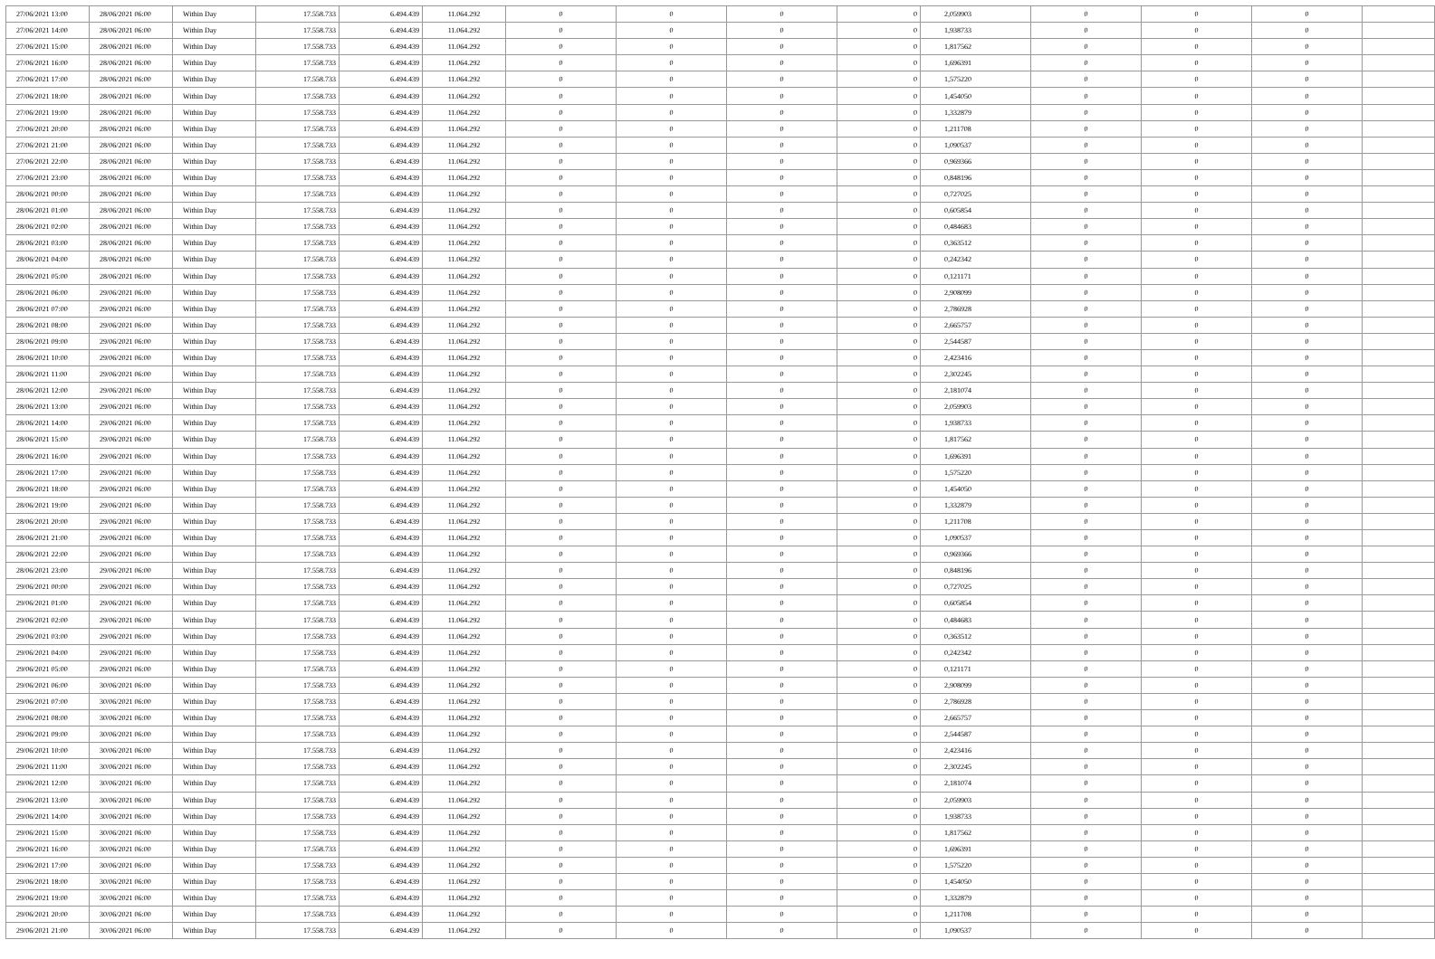| 27/06/2021 13:00 | 28/06/2021 06:00 | Within Day | 17.558.733 | 6.494.439 | 11.064.292 | 0 | 0 | 0 | 0 | 2,059903 | 0 | 0 | 0 | |
| 27/06/2021 14:00 | 28/06/2021 06:00 | Within Day | 17.558.733 | 6.494.439 | 11.064.292 | 0 | 0 | 0 | 0 | 1,938733 | 0 | 0 | 0 | |
| 27/06/2021 15:00 | 28/06/2021 06:00 | Within Day | 17.558.733 | 6.494.439 | 11.064.292 | 0 | 0 | 0 | 0 | 1,817562 | 0 | 0 | 0 | |
| 27/06/2021 16:00 | 28/06/2021 06:00 | Within Day | 17.558.733 | 6.494.439 | 11.064.292 | 0 | 0 | 0 | 0 | 1,696391 | 0 | 0 | 0 | |
| 27/06/2021 17:00 | 28/06/2021 06:00 | Within Day | 17.558.733 | 6.494.439 | 11.064.292 | 0 | 0 | 0 | 0 | 1,575220 | 0 | 0 | 0 | |
| 27/06/2021 18:00 | 28/06/2021 06:00 | Within Day | 17.558.733 | 6.494.439 | 11.064.292 | 0 | 0 | 0 | 0 | 1,454050 | 0 | 0 | 0 | |
| 27/06/2021 19:00 | 28/06/2021 06:00 | Within Day | 17.558.733 | 6.494.439 | 11.064.292 | 0 | 0 | 0 | 0 | 1,332879 | 0 | 0 | 0 | |
| 27/06/2021 20:00 | 28/06/2021 06:00 | Within Day | 17.558.733 | 6.494.439 | 11.064.292 | 0 | 0 | 0 | 0 | 1,211708 | 0 | 0 | 0 | |
| 27/06/2021 21:00 | 28/06/2021 06:00 | Within Day | 17.558.733 | 6.494.439 | 11.064.292 | 0 | 0 | 0 | 0 | 1,090537 | 0 | 0 | 0 | |
| 27/06/2021 22:00 | 28/06/2021 06:00 | Within Day | 17.558.733 | 6.494.439 | 11.064.292 | 0 | 0 | 0 | 0 | 0,969366 | 0 | 0 | 0 | |
| 27/06/2021 23:00 | 28/06/2021 06:00 | Within Day | 17.558.733 | 6.494.439 | 11.064.292 | 0 | 0 | 0 | 0 | 0,848196 | 0 | 0 | 0 | |
| 28/06/2021 00:00 | 28/06/2021 06:00 | Within Day | 17.558.733 | 6.494.439 | 11.064.292 | 0 | 0 | 0 | 0 | 0,727025 | 0 | 0 | 0 | |
| 28/06/2021 01:00 | 28/06/2021 06:00 | Within Day | 17.558.733 | 6.494.439 | 11.064.292 | 0 | 0 | 0 | 0 | 0,605854 | 0 | 0 | 0 | |
| 28/06/2021 02:00 | 28/06/2021 06:00 | Within Day | 17.558.733 | 6.494.439 | 11.064.292 | 0 | 0 | 0 | 0 | 0,484683 | 0 | 0 | 0 | |
| 28/06/2021 03:00 | 28/06/2021 06:00 | Within Day | 17.558.733 | 6.494.439 | 11.064.292 | 0 | 0 | 0 | 0 | 0,363512 | 0 | 0 | 0 | |
| 28/06/2021 04:00 | 28/06/2021 06:00 | Within Day | 17.558.733 | 6.494.439 | 11.064.292 | 0 | 0 | 0 | 0 | 0,242342 | 0 | 0 | 0 | |
| 28/06/2021 05:00 | 28/06/2021 06:00 | Within Day | 17.558.733 | 6.494.439 | 11.064.292 | 0 | 0 | 0 | 0 | 0,121171 | 0 | 0 | 0 | |
| 28/06/2021 06:00 | 29/06/2021 06:00 | Within Day | 17.558.733 | 6.494.439 | 11.064.292 | 0 | 0 | 0 | 0 | 2,908099 | 0 | 0 | 0 | |
| 28/06/2021 07:00 | 29/06/2021 06:00 | Within Day | 17.558.733 | 6.494.439 | 11.064.292 | 0 | 0 | 0 | 0 | 2,786928 | 0 | 0 | 0 | |
| 28/06/2021 08:00 | 29/06/2021 06:00 | Within Day | 17.558.733 | 6.494.439 | 11.064.292 | 0 | 0 | 0 | 0 | 2,665757 | 0 | 0 | 0 | |
| 28/06/2021 09:00 | 29/06/2021 06:00 | Within Day | 17.558.733 | 6.494.439 | 11.064.292 | 0 | 0 | 0 | 0 | 2,544587 | 0 | 0 | 0 | |
| 28/06/2021 10:00 | 29/06/2021 06:00 | Within Day | 17.558.733 | 6.494.439 | 11.064.292 | 0 | 0 | 0 | 0 | 2,423416 | 0 | 0 | 0 | |
| 28/06/2021 11:00 | 29/06/2021 06:00 | Within Day | 17.558.733 | 6.494.439 | 11.064.292 | 0 | 0 | 0 | 0 | 2,302245 | 0 | 0 | 0 | |
| 28/06/2021 12:00 | 29/06/2021 06:00 | Within Day | 17.558.733 | 6.494.439 | 11.064.292 | 0 | 0 | 0 | 0 | 2,181074 | 0 | 0 | 0 | |
| 28/06/2021 13:00 | 29/06/2021 06:00 | Within Day | 17.558.733 | 6.494.439 | 11.064.292 | 0 | 0 | 0 | 0 | 2,059903 | 0 | 0 | 0 | |
| 28/06/2021 14:00 | 29/06/2021 06:00 | Within Day | 17.558.733 | 6.494.439 | 11.064.292 | 0 | 0 | 0 | 0 | 1,938733 | 0 | 0 | 0 | |
| 28/06/2021 15:00 | 29/06/2021 06:00 | Within Day | 17.558.733 | 6.494.439 | 11.064.292 | 0 | 0 | 0 | 0 | 1,817562 | 0 | 0 | 0 | |
| 28/06/2021 16:00 | 29/06/2021 06:00 | Within Day | 17.558.733 | 6.494.439 | 11.064.292 | 0 | 0 | 0 | 0 | 1,696391 | 0 | 0 | 0 | |
| 28/06/2021 17:00 | 29/06/2021 06:00 | Within Day | 17.558.733 | 6.494.439 | 11.064.292 | 0 | 0 | 0 | 0 | 1,575220 | 0 | 0 | 0 | |
| 28/06/2021 18:00 | 29/06/2021 06:00 | Within Day | 17.558.733 | 6.494.439 | 11.064.292 | 0 | 0 | 0 | 0 | 1,454050 | 0 | 0 | 0 | |
| 28/06/2021 19:00 | 29/06/2021 06:00 | Within Day | 17.558.733 | 6.494.439 | 11.064.292 | 0 | 0 | 0 | 0 | 1,332879 | 0 | 0 | 0 | |
| 28/06/2021 20:00 | 29/06/2021 06:00 | Within Day | 17.558.733 | 6.494.439 | 11.064.292 | 0 | 0 | 0 | 0 | 1,211708 | 0 | 0 | 0 | |
| 28/06/2021 21:00 | 29/06/2021 06:00 | Within Day | 17.558.733 | 6.494.439 | 11.064.292 | 0 | 0 | 0 | 0 | 1,090537 | 0 | 0 | 0 | |
| 28/06/2021 22:00 | 29/06/2021 06:00 | Within Day | 17.558.733 | 6.494.439 | 11.064.292 | 0 | 0 | 0 | 0 | 0,969366 | 0 | 0 | 0 | |
| 28/06/2021 23:00 | 29/06/2021 06:00 | Within Day | 17.558.733 | 6.494.439 | 11.064.292 | 0 | 0 | 0 | 0 | 0,848196 | 0 | 0 | 0 | |
| 29/06/2021 00:00 | 29/06/2021 06:00 | Within Day | 17.558.733 | 6.494.439 | 11.064.292 | 0 | 0 | 0 | 0 | 0,727025 | 0 | 0 | 0 | |
| 29/06/2021 01:00 | 29/06/2021 06:00 | Within Day | 17.558.733 | 6.494.439 | 11.064.292 | 0 | 0 | 0 | 0 | 0,605854 | 0 | 0 | 0 | |
| 29/06/2021 02:00 | 29/06/2021 06:00 | Within Day | 17.558.733 | 6.494.439 | 11.064.292 | 0 | 0 | 0 | 0 | 0,484683 | 0 | 0 | 0 | |
| 29/06/2021 03:00 | 29/06/2021 06:00 | Within Day | 17.558.733 | 6.494.439 | 11.064.292 | 0 | 0 | 0 | 0 | 0,363512 | 0 | 0 | 0 | |
| 29/06/2021 04:00 | 29/06/2021 06:00 | Within Day | 17.558.733 | 6.494.439 | 11.064.292 | 0 | 0 | 0 | 0 | 0,242342 | 0 | 0 | 0 | |
| 29/06/2021 05:00 | 29/06/2021 06:00 | Within Day | 17.558.733 | 6.494.439 | 11.064.292 | 0 | 0 | 0 | 0 | 0,121171 | 0 | 0 | 0 | |
| 29/06/2021 06:00 | 30/06/2021 06:00 | Within Day | 17.558.733 | 6.494.439 | 11.064.292 | 0 | 0 | 0 | 0 | 2,908099 | 0 | 0 | 0 | |
| 29/06/2021 07:00 | 30/06/2021 06:00 | Within Day | 17.558.733 | 6.494.439 | 11.064.292 | 0 | 0 | 0 | 0 | 2,786928 | 0 | 0 | 0 | |
| 29/06/2021 08:00 | 30/06/2021 06:00 | Within Day | 17.558.733 | 6.494.439 | 11.064.292 | 0 | 0 | 0 | 0 | 2,665757 | 0 | 0 | 0 | |
| 29/06/2021 09:00 | 30/06/2021 06:00 | Within Day | 17.558.733 | 6.494.439 | 11.064.292 | 0 | 0 | 0 | 0 | 2,544587 | 0 | 0 | 0 | |
| 29/06/2021 10:00 | 30/06/2021 06:00 | Within Day | 17.558.733 | 6.494.439 | 11.064.292 | 0 | 0 | 0 | 0 | 2,423416 | 0 | 0 | 0 | |
| 29/06/2021 11:00 | 30/06/2021 06:00 | Within Day | 17.558.733 | 6.494.439 | 11.064.292 | 0 | 0 | 0 | 0 | 2,302245 | 0 | 0 | 0 | |
| 29/06/2021 12:00 | 30/06/2021 06:00 | Within Day | 17.558.733 | 6.494.439 | 11.064.292 | 0 | 0 | 0 | 0 | 2,181074 | 0 | 0 | 0 | |
| 29/06/2021 13:00 | 30/06/2021 06:00 | Within Day | 17.558.733 | 6.494.439 | 11.064.292 | 0 | 0 | 0 | 0 | 2,059903 | 0 | 0 | 0 | |
| 29/06/2021 14:00 | 30/06/2021 06:00 | Within Day | 17.558.733 | 6.494.439 | 11.064.292 | 0 | 0 | 0 | 0 | 1,938733 | 0 | 0 | 0 | |
| 29/06/2021 15:00 | 30/06/2021 06:00 | Within Day | 17.558.733 | 6.494.439 | 11.064.292 | 0 | 0 | 0 | 0 | 1,817562 | 0 | 0 | 0 | |
| 29/06/2021 16:00 | 30/06/2021 06:00 | Within Day | 17.558.733 | 6.494.439 | 11.064.292 | 0 | 0 | 0 | 0 | 1,696391 | 0 | 0 | 0 | |
| 29/06/2021 17:00 | 30/06/2021 06:00 | Within Day | 17.558.733 | 6.494.439 | 11.064.292 | 0 | 0 | 0 | 0 | 1,575220 | 0 | 0 | 0 | |
| 29/06/2021 18:00 | 30/06/2021 06:00 | Within Day | 17.558.733 | 6.494.439 | 11.064.292 | 0 | 0 | 0 | 0 | 1,454050 | 0 | 0 | 0 | |
| 29/06/2021 19:00 | 30/06/2021 06:00 | Within Day | 17.558.733 | 6.494.439 | 11.064.292 | 0 | 0 | 0 | 0 | 1,332879 | 0 | 0 | 0 | |
| 29/06/2021 20:00 | 30/06/2021 06:00 | Within Day | 17.558.733 | 6.494.439 | 11.064.292 | 0 | 0 | 0 | 0 | 1,211708 | 0 | 0 | 0 | |
| 29/06/2021 21:00 | 30/06/2021 06:00 | Within Day | 17.558.733 | 6.494.439 | 11.064.292 | 0 | 0 | 0 | 0 | 1,090537 | 0 | 0 | 0 | |